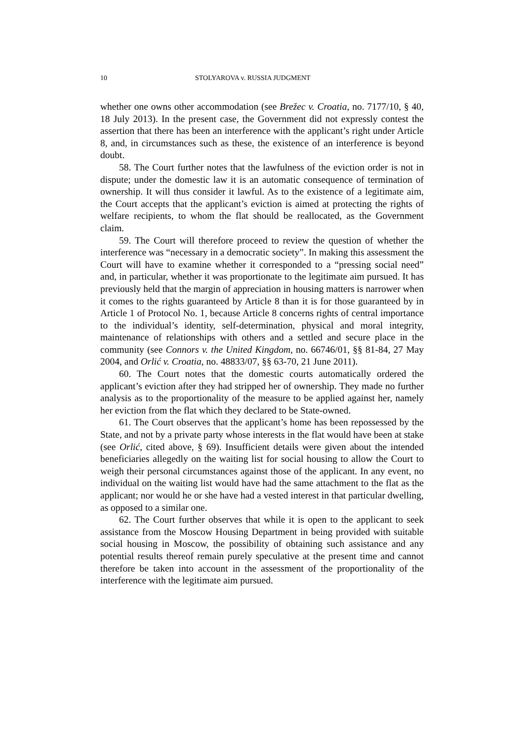10 STOLYAROVA v. RUSSIA JUDGMENT
whether one owns other accommodation (see Brežec v. Croatia, no. 7177/10, § 40, 18 July 2013). In the present case, the Government did not expressly contest the assertion that there has been an interference with the applicant’s right under Article 8, and, in circumstances such as these, the existence of an interference is beyond doubt.
58. The Court further notes that the lawfulness of the eviction order is not in dispute; under the domestic law it is an automatic consequence of termination of ownership. It will thus consider it lawful. As to the existence of a legitimate aim, the Court accepts that the applicant’s eviction is aimed at protecting the rights of welfare recipients, to whom the flat should be reallocated, as the Government claim.
59. The Court will therefore proceed to review the question of whether the interference was “necessary in a democratic society”. In making this assessment the Court will have to examine whether it corresponded to a “pressing social need” and, in particular, whether it was proportionate to the legitimate aim pursued. It has previously held that the margin of appreciation in housing matters is narrower when it comes to the rights guaranteed by Article 8 than it is for those guaranteed by in Article 1 of Protocol No. 1, because Article 8 concerns rights of central importance to the individual’s identity, self-determination, physical and moral integrity, maintenance of relationships with others and a settled and secure place in the community (see Connors v. the United Kingdom, no. 66746/01, §§ 81-84, 27 May 2004, and Orlić v. Croatia, no. 48833/07, §§ 63-70, 21 June 2011).
60. The Court notes that the domestic courts automatically ordered the applicant’s eviction after they had stripped her of ownership. They made no further analysis as to the proportionality of the measure to be applied against her, namely her eviction from the flat which they declared to be State-owned.
61. The Court observes that the applicant’s home has been repossessed by the State, and not by a private party whose interests in the flat would have been at stake (see Orlić, cited above, § 69). Insufficient details were given about the intended beneficiaries allegedly on the waiting list for social housing to allow the Court to weigh their personal circumstances against those of the applicant. In any event, no individual on the waiting list would have had the same attachment to the flat as the applicant; nor would he or she have had a vested interest in that particular dwelling, as opposed to a similar one.
62. The Court further observes that while it is open to the applicant to seek assistance from the Moscow Housing Department in being provided with suitable social housing in Moscow, the possibility of obtaining such assistance and any potential results thereof remain purely speculative at the present time and cannot therefore be taken into account in the assessment of the proportionality of the interference with the legitimate aim pursued.